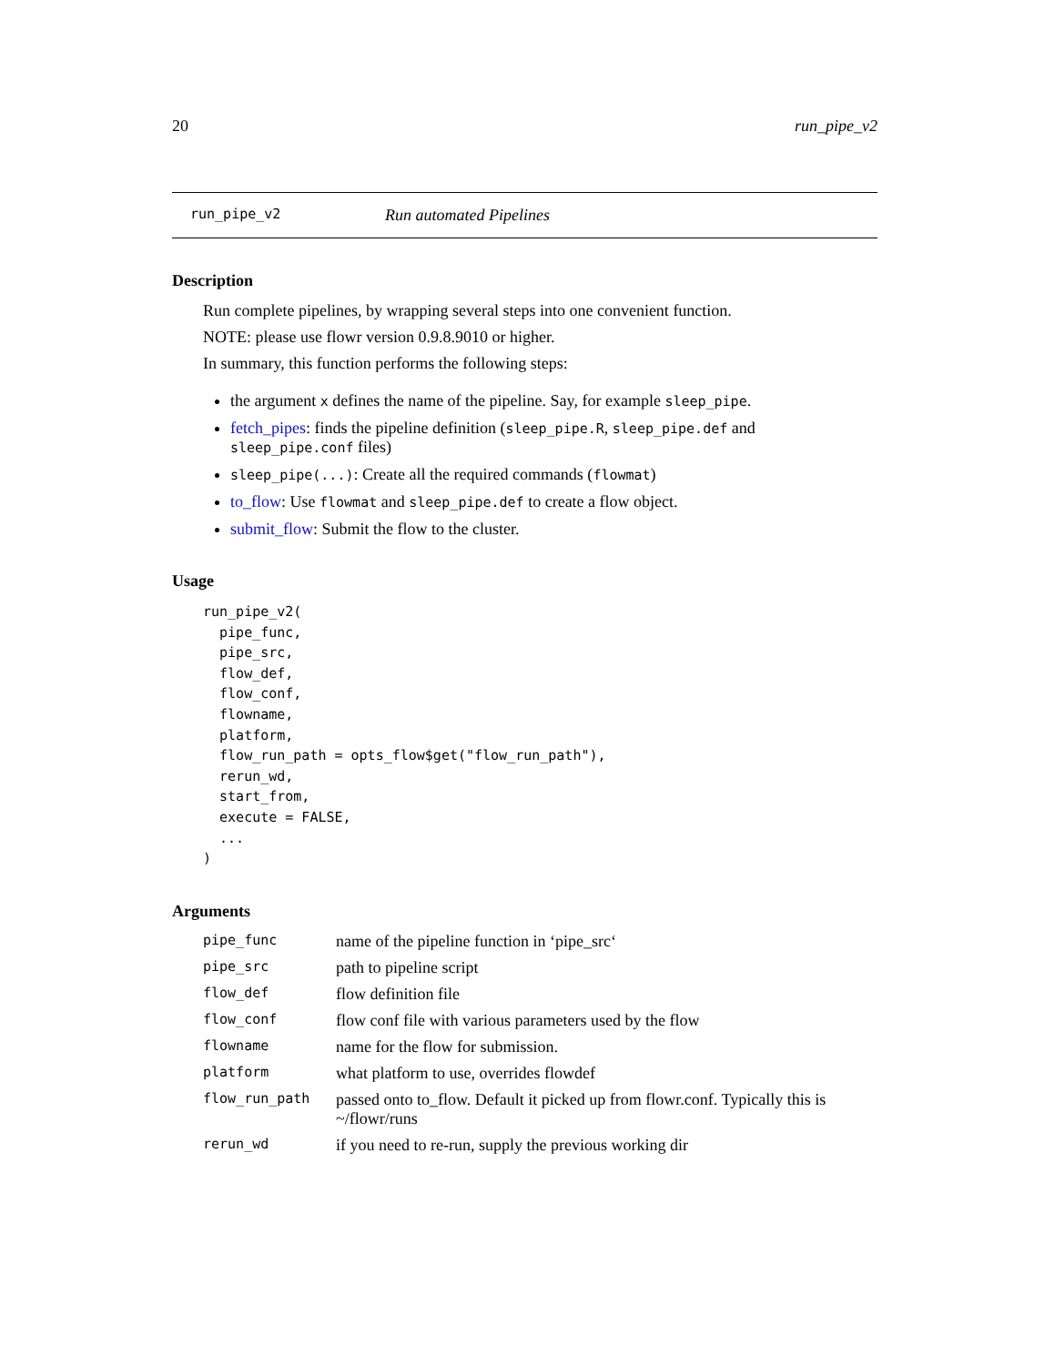20 run_pipe_v2
run_pipe_v2 Run automated Pipelines
Description
Run complete pipelines, by wrapping several steps into one convenient function.
NOTE: please use flowr version 0.9.8.9010 or higher.
In summary, this function performs the following steps:
the argument x defines the name of the pipeline. Say, for example sleep_pipe.
fetch_pipes: finds the pipeline definition (sleep_pipe.R, sleep_pipe.def and sleep_pipe.conf files)
sleep_pipe(...): Create all the required commands (flowmat)
to_flow: Use flowmat and sleep_pipe.def to create a flow object.
submit_flow: Submit the flow to the cluster.
Usage
run_pipe_v2(
  pipe_func,
  pipe_src,
  flow_def,
  flow_conf,
  flowname,
  platform,
  flow_run_path = opts_flow$get("flow_run_path"),
  rerun_wd,
  start_from,
  execute = FALSE,
  ...
)
Arguments
| pipe_func | name of the pipeline function in ‘pipe_src‘ |
| pipe_src | path to pipeline script |
| flow_def | flow definition file |
| flow_conf | flow conf file with various parameters used by the flow |
| flowname | name for the flow for submission. |
| platform | what platform to use, overrides flowdef |
| flow_run_path | passed onto to_flow. Default it picked up from flowr.conf. Typically this is ~/flowr/runs |
| rerun_wd | if you need to re-run, supply the previous working dir |